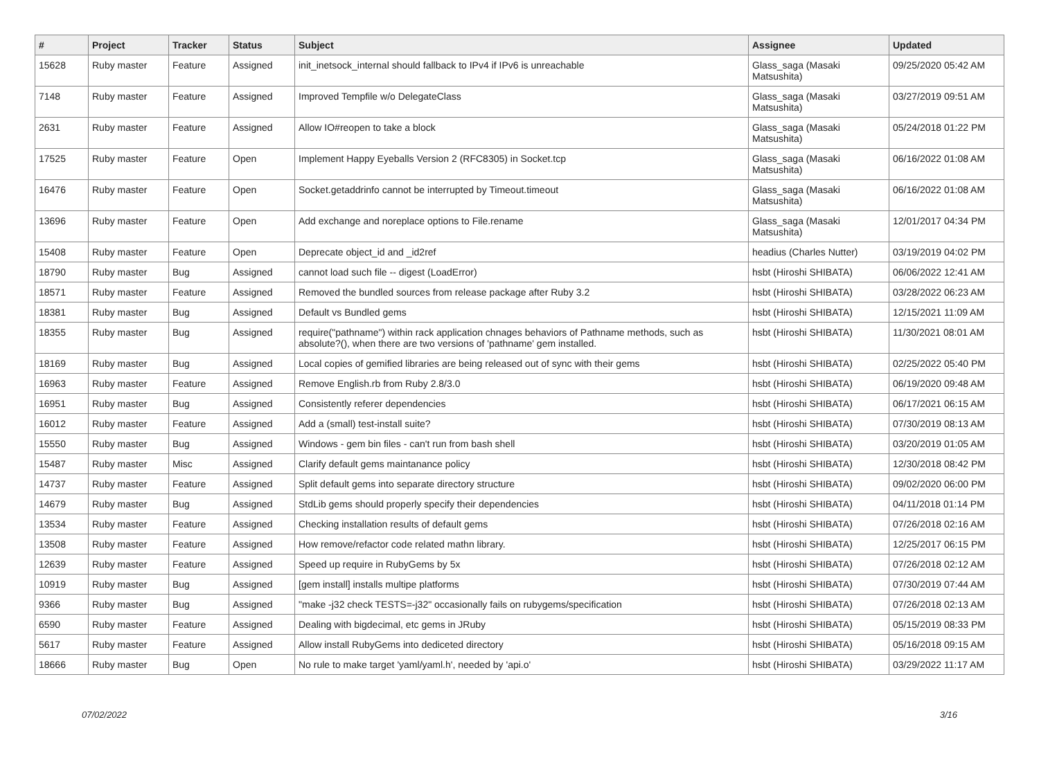| # | Project | Tracker | Status | Subject | Assignee | Updated |
| --- | --- | --- | --- | --- | --- | --- |
| 15628 | Ruby master | Feature | Assigned | init_inetsock_internal should fallback to IPv4 if IPv6 is unreachable | Glass_saga (Masaki Matsushita) | 09/25/2020 05:42 AM |
| 7148 | Ruby master | Feature | Assigned | Improved Tempfile w/o DelegateClass | Glass_saga (Masaki Matsushita) | 03/27/2019 09:51 AM |
| 2631 | Ruby master | Feature | Assigned | Allow IO#reopen to take a block | Glass_saga (Masaki Matsushita) | 05/24/2018 01:22 PM |
| 17525 | Ruby master | Feature | Open | Implement Happy Eyeballs Version 2 (RFC8305) in Socket.tcp | Glass_saga (Masaki Matsushita) | 06/16/2022 01:08 AM |
| 16476 | Ruby master | Feature | Open | Socket.getaddrinfo cannot be interrupted by Timeout.timeout | Glass_saga (Masaki Matsushita) | 06/16/2022 01:08 AM |
| 13696 | Ruby master | Feature | Open | Add exchange and noreplace options to File.rename | Glass_saga (Masaki Matsushita) | 12/01/2017 04:34 PM |
| 15408 | Ruby master | Feature | Open | Deprecate object_id and _id2ref | headius (Charles Nutter) | 03/19/2019 04:02 PM |
| 18790 | Ruby master | Bug | Assigned | cannot load such file -- digest (LoadError) | hsbt (Hiroshi SHIBATA) | 06/06/2022 12:41 AM |
| 18571 | Ruby master | Feature | Assigned | Removed the bundled sources from release package after Ruby 3.2 | hsbt (Hiroshi SHIBATA) | 03/28/2022 06:23 AM |
| 18381 | Ruby master | Bug | Assigned | Default vs Bundled gems | hsbt (Hiroshi SHIBATA) | 12/15/2021 11:09 AM |
| 18355 | Ruby master | Bug | Assigned | require("pathname") within rack application chnages behaviors of Pathname methods, such as absolute?(), when there are two versions of 'pathname' gem installed. | hsbt (Hiroshi SHIBATA) | 11/30/2021 08:01 AM |
| 18169 | Ruby master | Bug | Assigned | Local copies of gemified libraries are being released out of sync with their gems | hsbt (Hiroshi SHIBATA) | 02/25/2022 05:40 PM |
| 16963 | Ruby master | Feature | Assigned | Remove English.rb from Ruby 2.8/3.0 | hsbt (Hiroshi SHIBATA) | 06/19/2020 09:48 AM |
| 16951 | Ruby master | Bug | Assigned | Consistently referer dependencies | hsbt (Hiroshi SHIBATA) | 06/17/2021 06:15 AM |
| 16012 | Ruby master | Feature | Assigned | Add a (small) test-install suite? | hsbt (Hiroshi SHIBATA) | 07/30/2019 08:13 AM |
| 15550 | Ruby master | Bug | Assigned | Windows - gem bin files - can't run from bash shell | hsbt (Hiroshi SHIBATA) | 03/20/2019 01:05 AM |
| 15487 | Ruby master | Misc | Assigned | Clarify default gems maintanance policy | hsbt (Hiroshi SHIBATA) | 12/30/2018 08:42 PM |
| 14737 | Ruby master | Feature | Assigned | Split default gems into separate directory structure | hsbt (Hiroshi SHIBATA) | 09/02/2020 06:00 PM |
| 14679 | Ruby master | Bug | Assigned | StdLib gems should properly specify their dependencies | hsbt (Hiroshi SHIBATA) | 04/11/2018 01:14 PM |
| 13534 | Ruby master | Feature | Assigned | Checking installation results of default gems | hsbt (Hiroshi SHIBATA) | 07/26/2018 02:16 AM |
| 13508 | Ruby master | Feature | Assigned | How remove/refactor code related mathn library. | hsbt (Hiroshi SHIBATA) | 12/25/2017 06:15 PM |
| 12639 | Ruby master | Feature | Assigned | Speed up require in RubyGems by 5x | hsbt (Hiroshi SHIBATA) | 07/26/2018 02:12 AM |
| 10919 | Ruby master | Bug | Assigned | [gem install] installs multipe platforms | hsbt (Hiroshi SHIBATA) | 07/30/2019 07:44 AM |
| 9366 | Ruby master | Bug | Assigned | "make -j32 check TESTS=-j32" occasionally fails on rubygems/specification | hsbt (Hiroshi SHIBATA) | 07/26/2018 02:13 AM |
| 6590 | Ruby master | Feature | Assigned | Dealing with bigdecimal, etc gems in JRuby | hsbt (Hiroshi SHIBATA) | 05/15/2019 08:33 PM |
| 5617 | Ruby master | Feature | Assigned | Allow install RubyGems into dediceted directory | hsbt (Hiroshi SHIBATA) | 05/16/2018 09:15 AM |
| 18666 | Ruby master | Bug | Open | No rule to make target 'yaml/yaml.h', needed by 'api.o' | hsbt (Hiroshi SHIBATA) | 03/29/2022 11:17 AM |
07/02/2022 3/16